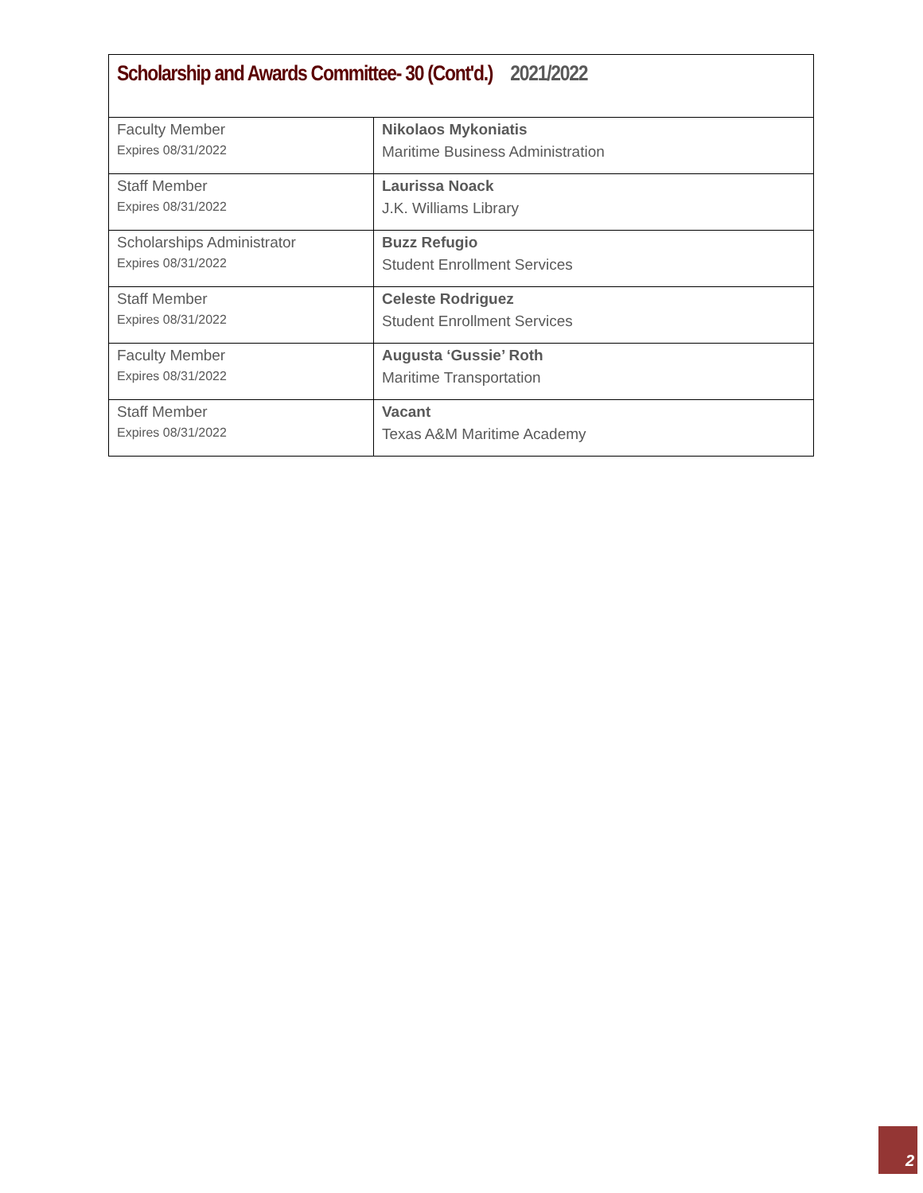| Scholarship and Awards Committee- 30 (Cont'd.) 2021/2022 | |
| Faculty Member Expires 08/31/2022 | Nikolaos Mykoniatis Maritime Business Administration |
| Staff Member Expires 08/31/2022 | Laurissa Noack J.K. Williams Library |
| Scholarships Administrator Expires 08/31/2022 | Buzz Refugio Student Enrollment Services |
| Staff Member Expires 08/31/2022 | Celeste Rodriguez Student Enrollment Services |
| Faculty Member Expires 08/31/2022 | Augusta ‘Gussie’ Roth Maritime Transportation |
| Staff Member Expires 08/31/2022 | Vacant Texas A&M Maritime Academy |
2